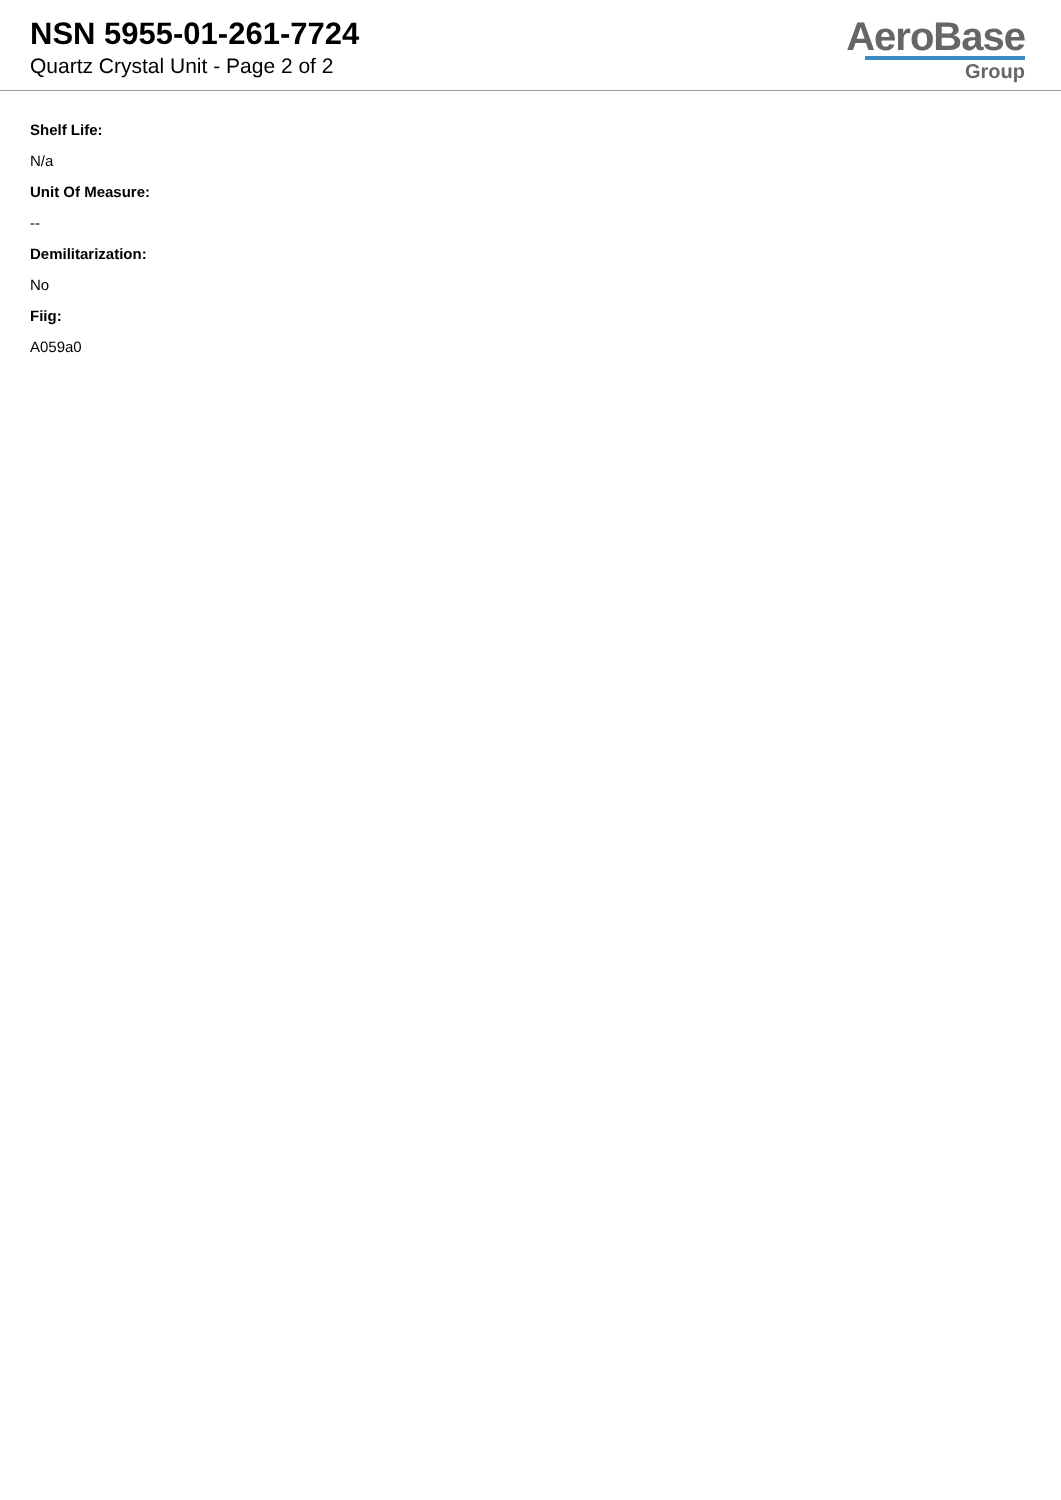NSN 5955-01-261-7724
Quartz Crystal Unit - Page 2 of 2
AeroBase
Group
Shelf Life:
N/a
Unit Of Measure:
--
Demilitarization:
No
Fiig:
A059a0